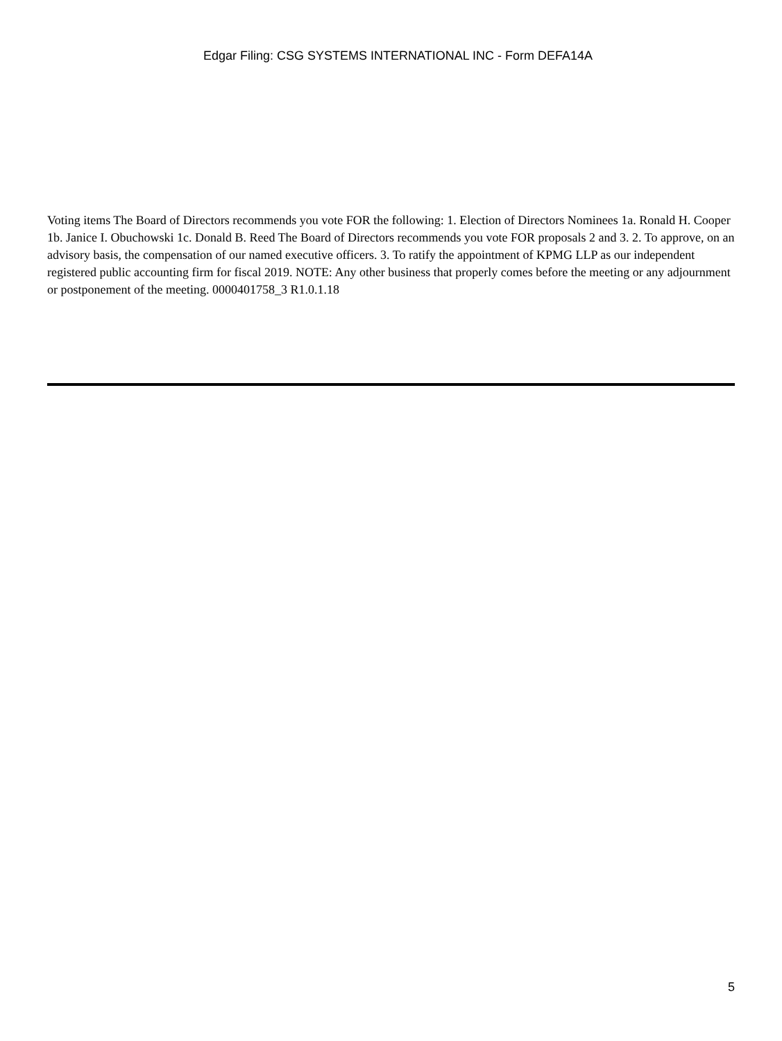Edgar Filing: CSG SYSTEMS INTERNATIONAL INC - Form DEFA14A
Voting items The Board of Directors recommends you vote FOR the following: 1. Election of Directors Nominees 1a. Ronald H. Cooper 1b. Janice I. Obuchowski 1c. Donald B. Reed The Board of Directors recommends you vote FOR proposals 2 and 3. 2. To approve, on an advisory basis, the compensation of our named executive officers. 3. To ratify the appointment of KPMG LLP as our independent registered public accounting firm for fiscal 2019. NOTE: Any other business that properly comes before the meeting or any adjournment or postponement of the meeting. 0000401758_3 R1.0.1.18
5